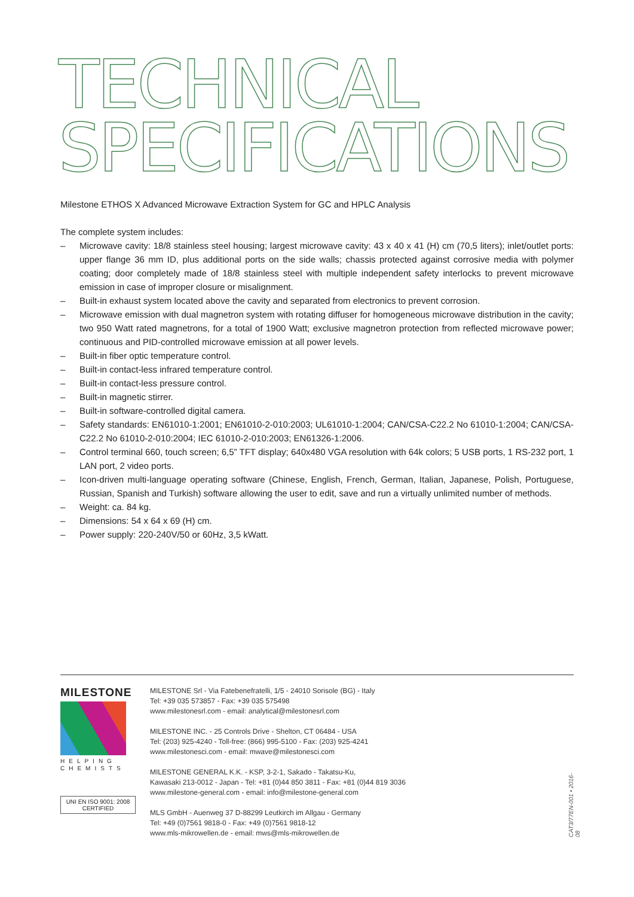TECHNICAL
SPECIFICATIONS
Milestone ETHOS X Advanced Microwave Extraction System for GC and HPLC Analysis
The complete system includes:
– Microwave cavity: 18/8 stainless steel housing; largest microwave cavity: 43 x 40 x 41 (H) cm (70,5 liters); inlet/outlet ports: upper flange 36 mm ID, plus additional ports on the side walls; chassis protected against corrosive media with polymer coating; door completely made of 18/8 stainless steel with multiple independent safety interlocks to prevent microwave emission in case of improper closure or misalignment.
– Built-in exhaust system located above the cavity and separated from electronics to prevent corrosion.
– Microwave emission with dual magnetron system with rotating diffuser for homogeneous microwave distribution in the cavity; two 950 Watt rated magnetrons, for a total of 1900 Watt; exclusive magnetron protection from reflected microwave power; continuous and PID-controlled microwave emission at all power levels.
– Built-in fiber optic temperature control.
– Built-in contact-less infrared temperature control.
– Built-in contact-less pressure control.
– Built-in magnetic stirrer.
– Built-in software-controlled digital camera.
– Safety standards: EN61010-1:2001; EN61010-2-010:2003; UL61010-1:2004; CAN/CSA-C22.2 No 61010-1:2004; CAN/CSA-C22.2 No 61010-2-010:2004; IEC 61010-2-010:2003; EN61326-1:2006.
– Control terminal 660, touch screen; 6,5” TFT display; 640x480 VGA resolution with 64k colors; 5 USB ports, 1 RS-232 port, 1 LAN port, 2 video ports.
– Icon-driven multi-language operating software (Chinese, English, French, German, Italian, Japanese, Polish, Portuguese, Russian, Spanish and Turkish) software allowing the user to edit, save and run a virtually unlimited number of methods.
– Weight: ca. 84 kg.
– Dimensions: 54 x 64 x 69 (H) cm.
– Power supply: 220-240V/50 or 60Hz, 3,5 kWatt.
MILESTONE
HELPING
CHEMISTS
UNI EN ISO 9001: 2008
CERTIFIED
MILESTONE Srl - Via Fatebenefratelli, 1/5 - 24010 Sorisole (BG) - Italy
Tel: +39 035 573857 - Fax: +39 035 575498
www.milestonesrl.com - email: analytical@milestonesrl.com
MILESTONE INC. - 25 Controls Drive - Shelton, CT 06484 - USA
Tel: (203) 925-4240 - Toll-free: (866) 995-5100 - Fax: (203) 925-4241
www.milestonesci.com - email: mwave@milestonesci.com
MILESTONE GENERAL K.K. - KSP, 3-2-1, Sakado - Takatsu-Ku,
Kawasaki 213-0012 - Japan - Tel: +81 (0)44 850 3811 - Fax: +81 (0)44 819 3036
www.milestone-general.com - email: info@milestone-general.com
MLS GmbH - Auenweg 37 D-88299 Leutkirch im Allgau - Germany
Tel: +49 (0)7561 9818-0 - Fax: +49 (0)7561 9818-12
www.mls-mikrowellen.de - email: mws@mls-mikrowellen.de
CAT3/77EN-001 • 2016-08